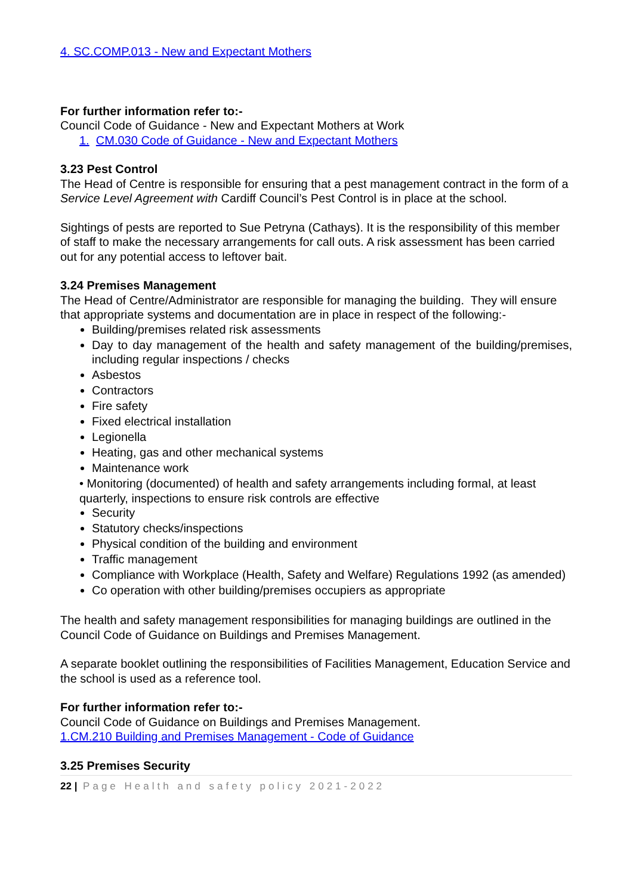4. SC.COMP.013 - New and Expectant Mothers
For further information refer to:-
Council Code of Guidance - New and Expectant Mothers at Work
1. CM.030 Code of Guidance - New and Expectant Mothers
3.23 Pest Control
The Head of Centre is responsible for ensuring that a pest management contract in the form of a Service Level Agreement with Cardiff Council’s Pest Control is in place at the school.
Sightings of pests are reported to Sue Petryna (Cathays). It is the responsibility of this member of staff to make the necessary arrangements for call outs. A risk assessment has been carried out for any potential access to leftover bait.
3.24 Premises Management
The Head of Centre/Administrator are responsible for managing the building. They will ensure that appropriate systems and documentation are in place in respect of the following:-
Building/premises related risk assessments
Day to day management of the health and safety management of the building/premises, including regular inspections / checks
Asbestos
Contractors
Fire safety
Fixed electrical installation
Legionella
Heating, gas and other mechanical systems
Maintenance work
• Monitoring (documented) of health and safety arrangements including formal, at least quarterly, inspections to ensure risk controls are effective
Security
Statutory checks/inspections
Physical condition of the building and environment
Traffic management
Compliance with Workplace (Health, Safety and Welfare) Regulations 1992 (as amended)
Co operation with other building/premises occupiers as appropriate
The health and safety management responsibilities for managing buildings are outlined in the Council Code of Guidance on Buildings and Premises Management.
A separate booklet outlining the responsibilities of Facilities Management, Education Service and the school is used as a reference tool.
For further information refer to:-
Council Code of Guidance on Buildings and Premises Management.
1.CM.210 Building and Premises Management - Code of Guidance
3.25 Premises Security
22 | Page Health and safety policy 2021-2022